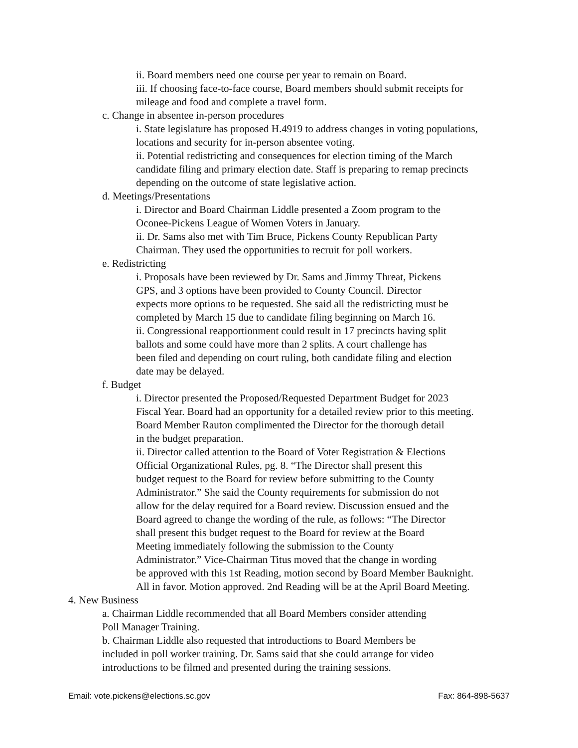ii. Board members need one course per year to remain on Board.
iii. If choosing face-to-face course, Board members should submit receipts for
mileage and food and complete a travel form.
c. Change in absentee in-person procedures
i. State legislature has proposed H.4919 to address changes in voting populations,
locations and security for in-person absentee voting.
ii. Potential redistricting and consequences for election timing of the March
candidate filing and primary election date. Staff is preparing to remap precincts
depending on the outcome of state legislative action.
d. Meetings/Presentations
i. Director and Board Chairman Liddle presented a Zoom program to the
Oconee-Pickens League of Women Voters in January.
ii. Dr. Sams also met with Tim Bruce, Pickens County Republican Party
Chairman. They used the opportunities to recruit for poll workers.
e. Redistricting
i. Proposals have been reviewed by Dr. Sams and Jimmy Threat, Pickens
GPS, and 3 options have been provided to County Council. Director
expects more options to be requested. She said all the redistricting must be
completed by March 15 due to candidate filing beginning on March 16.
ii. Congressional reapportionment could result in 17 precincts having split
ballots and some could have more than 2 splits. A court challenge has
been filed and depending on court ruling, both candidate filing and election
date may be delayed.
f. Budget
i. Director presented the Proposed/Requested Department Budget for 2023
Fiscal Year. Board had an opportunity for a detailed review prior to this meeting.
Board Member Rauton complimented the Director for the thorough detail
in the budget preparation.
ii. Director called attention to the Board of Voter Registration & Elections
Official Organizational Rules, pg. 8. “The Director shall present this
budget request to the Board for review before submitting to the County
Administrator.” She said the County requirements for submission do not
allow for the delay required for a Board review. Discussion ensued and the
Board agreed to change the wording of the rule, as follows: “The Director
shall present this budget request to the Board for review at the Board
Meeting immediately following the submission to the County
Administrator.” Vice-Chairman Titus moved that the change in wording
be approved with this 1st Reading, motion second by Board Member Bauknight.
All in favor. Motion approved. 2nd Reading will be at the April Board Meeting.
4. New Business
a. Chairman Liddle recommended that all Board Members consider attending
Poll Manager Training.
b. Chairman Liddle also requested that introductions to Board Members be
included in poll worker training. Dr. Sams said that she could arrange for video
introductions to be filmed and presented during the training sessions.
Email: vote.pickens@elections.sc.gov Fax: 864-898-5637